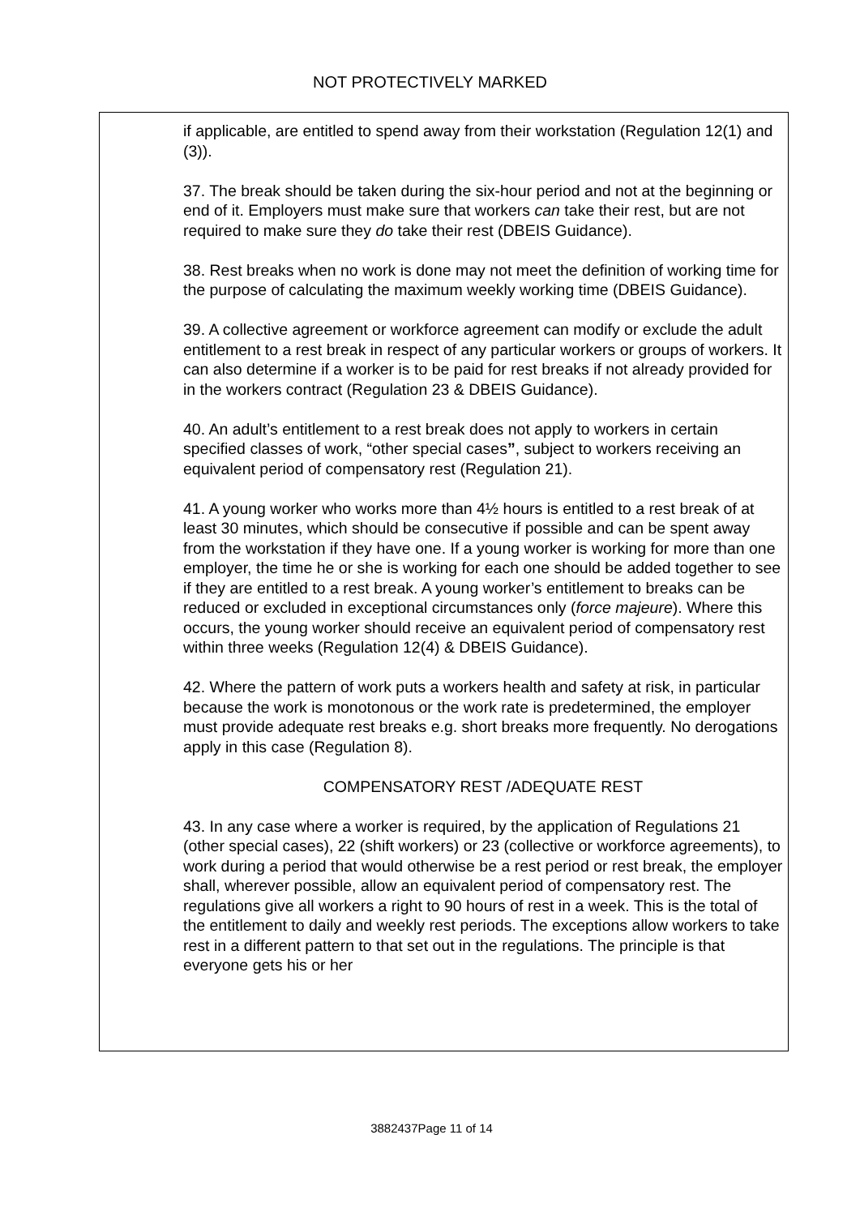NOT PROTECTIVELY MARKED
if applicable, are entitled to spend away from their workstation (Regulation 12(1) and (3)).
37. The break should be taken during the six-hour period and not at the beginning or end of it. Employers must make sure that workers can take their rest, but are not required to make sure they do take their rest (DBEIS Guidance).
38. Rest breaks when no work is done may not meet the definition of working time for the purpose of calculating the maximum weekly working time (DBEIS Guidance).
39. A collective agreement or workforce agreement can modify or exclude the adult entitlement to a rest break in respect of any particular workers or groups of workers. It can also determine if a worker is to be paid for rest breaks if not already provided for in the workers contract (Regulation 23 & DBEIS Guidance).
40. An adult’s entitlement to a rest break does not apply to workers in certain specified classes of work, “other special cases”, subject to workers receiving an equivalent period of compensatory rest (Regulation 21).
41. A young worker who works more than 4½ hours is entitled to a rest break of at least 30 minutes, which should be consecutive if possible and can be spent away from the workstation if they have one. If a young worker is working for more than one employer, the time he or she is working for each one should be added together to see if they are entitled to a rest break. A young worker’s entitlement to breaks can be reduced or excluded in exceptional circumstances only (force majeure). Where this occurs, the young worker should receive an equivalent period of compensatory rest within three weeks (Regulation 12(4) & DBEIS Guidance).
42. Where the pattern of work puts a workers health and safety at risk, in particular because the work is monotonous or the work rate is predetermined, the employer must provide adequate rest breaks e.g. short breaks more frequently. No derogations apply in this case (Regulation 8).
COMPENSATORY REST /ADEQUATE REST
43. In any case where a worker is required, by the application of Regulations 21 (other special cases), 22 (shift workers) or 23 (collective or workforce agreements), to work during a period that would otherwise be a rest period or rest break, the employer shall, wherever possible, allow an equivalent period of compensatory rest. The regulations give all workers a right to 90 hours of rest in a week. This is the total of the entitlement to daily and weekly rest periods. The exceptions allow workers to take rest in a different pattern to that set out in the regulations. The principle is that everyone gets his or her
3882437Page 11 of 14